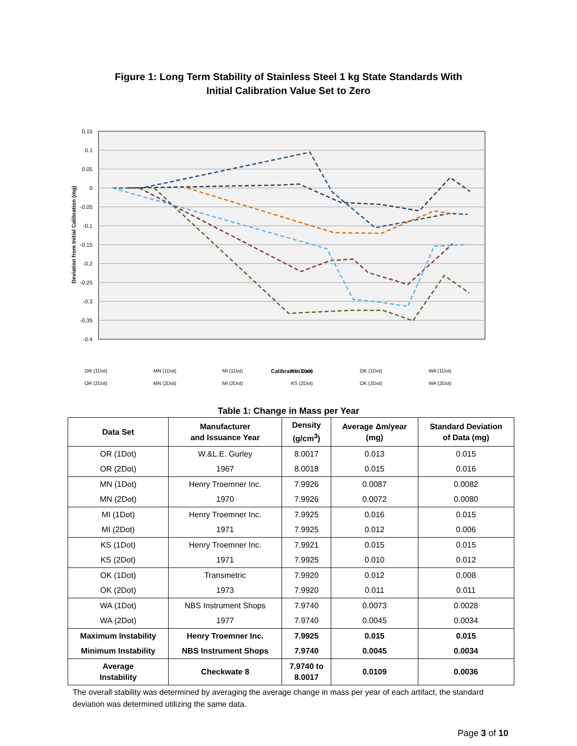Figure 1: Long Term Stability of Stainless Steel 1 kg State Standards With
Initial Calibration Value Set to Zero
0.15
0.1
0.05
0
-0.05
-0.1
-0.15
-0.2
-0.25
-0.3
-0.35
-0.4
Deviation from Initial Calibration (mg)
Calibration Date
OR (1Dot) MN (1Dot) MI (1Dot) KS (1Dot) OK (1Dot) WA (1Dot) OR (2Dot) MN (2Dot) MI (2Dot) KS (2Dot) OK (2Dot) WA (2Dot)
1/1/1966 1/1/1969 1/1/1972 1/1/1975 1/1/1978 1/1/1981 1/1/1984 1/1/1987 1/1/1990 1/1/1993 1/1/1996 1/1/1999 1/1/2002 1/1/2005 1/1/2008 1/1/2011 1/1/2014 1/1/2017
Table 1: Change in Mass per Year
| Data Set | Manufacturer and Issuance Year | Density (g/cm<sup>3</sup>) | Average Δm/year (mg) | Standard Deviation of Data (mg) |
| --- | --- | --- | --- | --- |
| OR (1Dot) | W.&L.E. Gurley | 8.0017 | 0.013 | 0.015 |
| OR (2Dot) | 1967 | 8.0018 | 0.015 | 0.016 |
| MN (1Dot) | Henry Troemner Inc. | 7.9926 | 0.0087 | 0.0082 |
| MN (2Dot) | 1970 | 7.9926 | 0.0072 | 0.0080 |
| MI (1Dot) | Henry Troemner Inc. | 7.9925 | 0.016 | 0.015 |
| MI (2Dot) | 1971 | 7.9925 | 0.012 | 0.006 |
| KS (1Dot) | Henry Troemner Inc. | 7.9921 | 0.015 | 0.015 |
| KS (2Dot) | 1971 | 7.9925 | 0.010 | 0.012 |
| OK (1Dot) | Transmetric | 7.9920 | 0.012 | 0.008 |
| OK (2Dot) | 1973 | 7.9920 | 0.011 | 0.011 |
| WA (1Dot) | NBS Instrument Shops | 7.9740 | 0.0073 | 0.0028 |
| WA (2Dot) | 1977 | 7.9740 | 0.0045 | 0.0034 |
| Maximum Instability | Henry Troemner Inc. | 7.9925 | 0.015 | 0.015 |
| Minimum Instability | NBS Instrument Shops | 7.9740 | 0.0045 | 0.0034 |
| Average Instability | Checkwate 8 | 7.9740 to 8.0017 | 0.0109 | 0.0036 |
The overall stability was determined by averaging the average change in mass per year of each artifact, the standard deviation was determined utilizing the same data.
Page 3 of 10